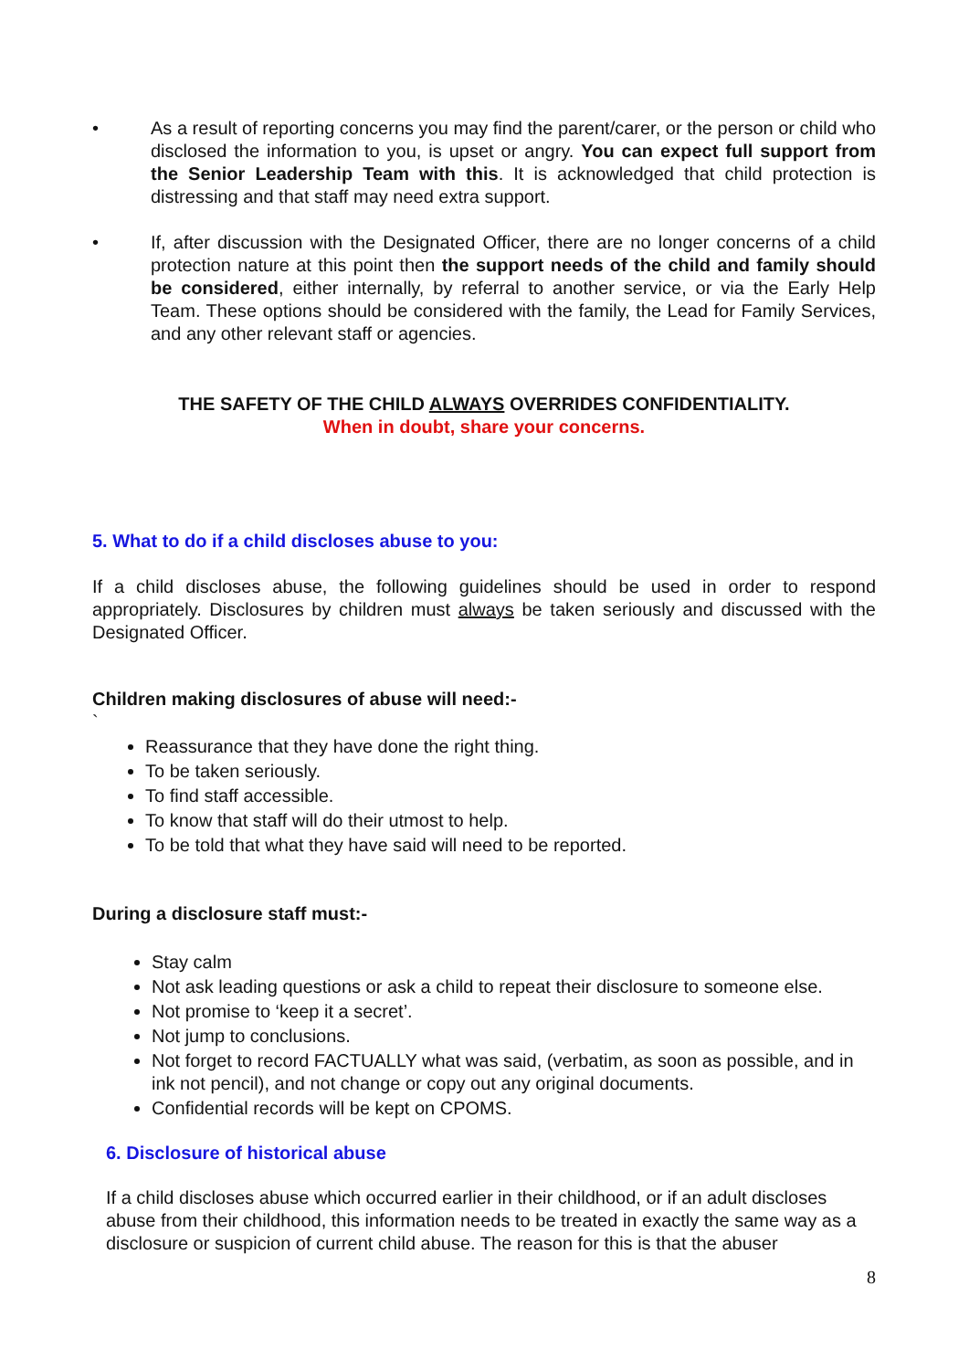• As a result of reporting concerns you may find the parent/carer, or the person or child who disclosed the information to you, is upset or angry. You can expect full support from the Senior Leadership Team with this. It is acknowledged that child protection is distressing and that staff may need extra support.
• If, after discussion with the Designated Officer, there are no longer concerns of a child protection nature at this point then the support needs of the child and family should be considered, either internally, by referral to another service, or via the Early Help Team. These options should be considered with the family, the Lead for Family Services, and any other relevant staff or agencies.
THE SAFETY OF THE CHILD ALWAYS OVERRIDES CONFIDENTIALITY.
When in doubt, share your concerns.
5. What to do if a child discloses abuse to you:
If a child discloses abuse, the following guidelines should be used in order to respond appropriately. Disclosures by children must always be taken seriously and discussed with the Designated Officer.
Children making disclosures of abuse will need:-
`
Reassurance that they have done the right thing.
To be taken seriously.
To find staff accessible.
To know that staff will do their utmost to help.
To be told that what they have said will need to be reported.
During a disclosure staff must:-
Stay calm
Not ask leading questions or ask a child to repeat their disclosure to someone else.
Not promise to ‘keep it a secret’.
Not jump to conclusions.
Not forget to record FACTUALLY what was said, (verbatim, as soon as possible, and in ink not pencil), and not change or copy out any original documents.
Confidential records will be kept on CPOMS.
6. Disclosure of historical abuse
If a child discloses abuse which occurred earlier in their childhood, or if an adult discloses abuse from their childhood, this information needs to be treated in exactly the same way as a disclosure or suspicion of current child abuse. The reason for this is that the abuser
8